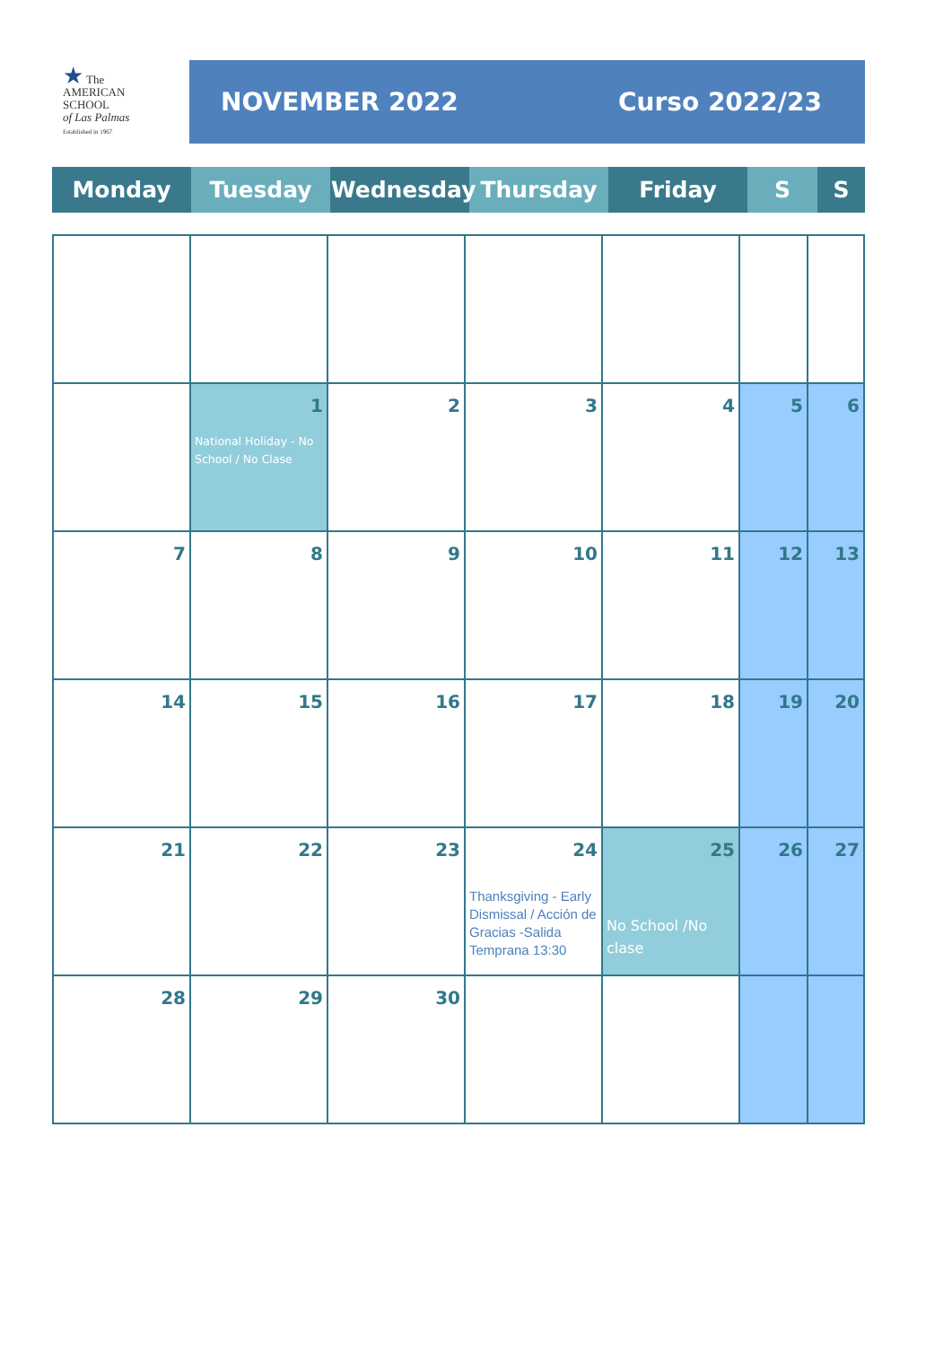★ The
AMERICAN
SCHOOL
of Las Palmas
Established in 1967
NOVEMBER 2022 Curso 2022/23
| Monday | Tuesday | Wednesday | Thursday | Friday | S | S |
| | 1 National Holiday - No School / No Clase | 2 | 3 | 4 | 5 | 6 |
| 7 | 8 | 9 | 10 | 11 | 12 | 13 |
| 14 | 15 | 16 | 17 | 18 | 19 | 20 |
| 21 | 22 | 23 | 24 Thanksgiving - Early Dismissal / Acción de Gracias -Salida Temprana 13:30 | 25 No School /No clase | 26 | 27 |
| 28 | 29 | 30 | | | | |